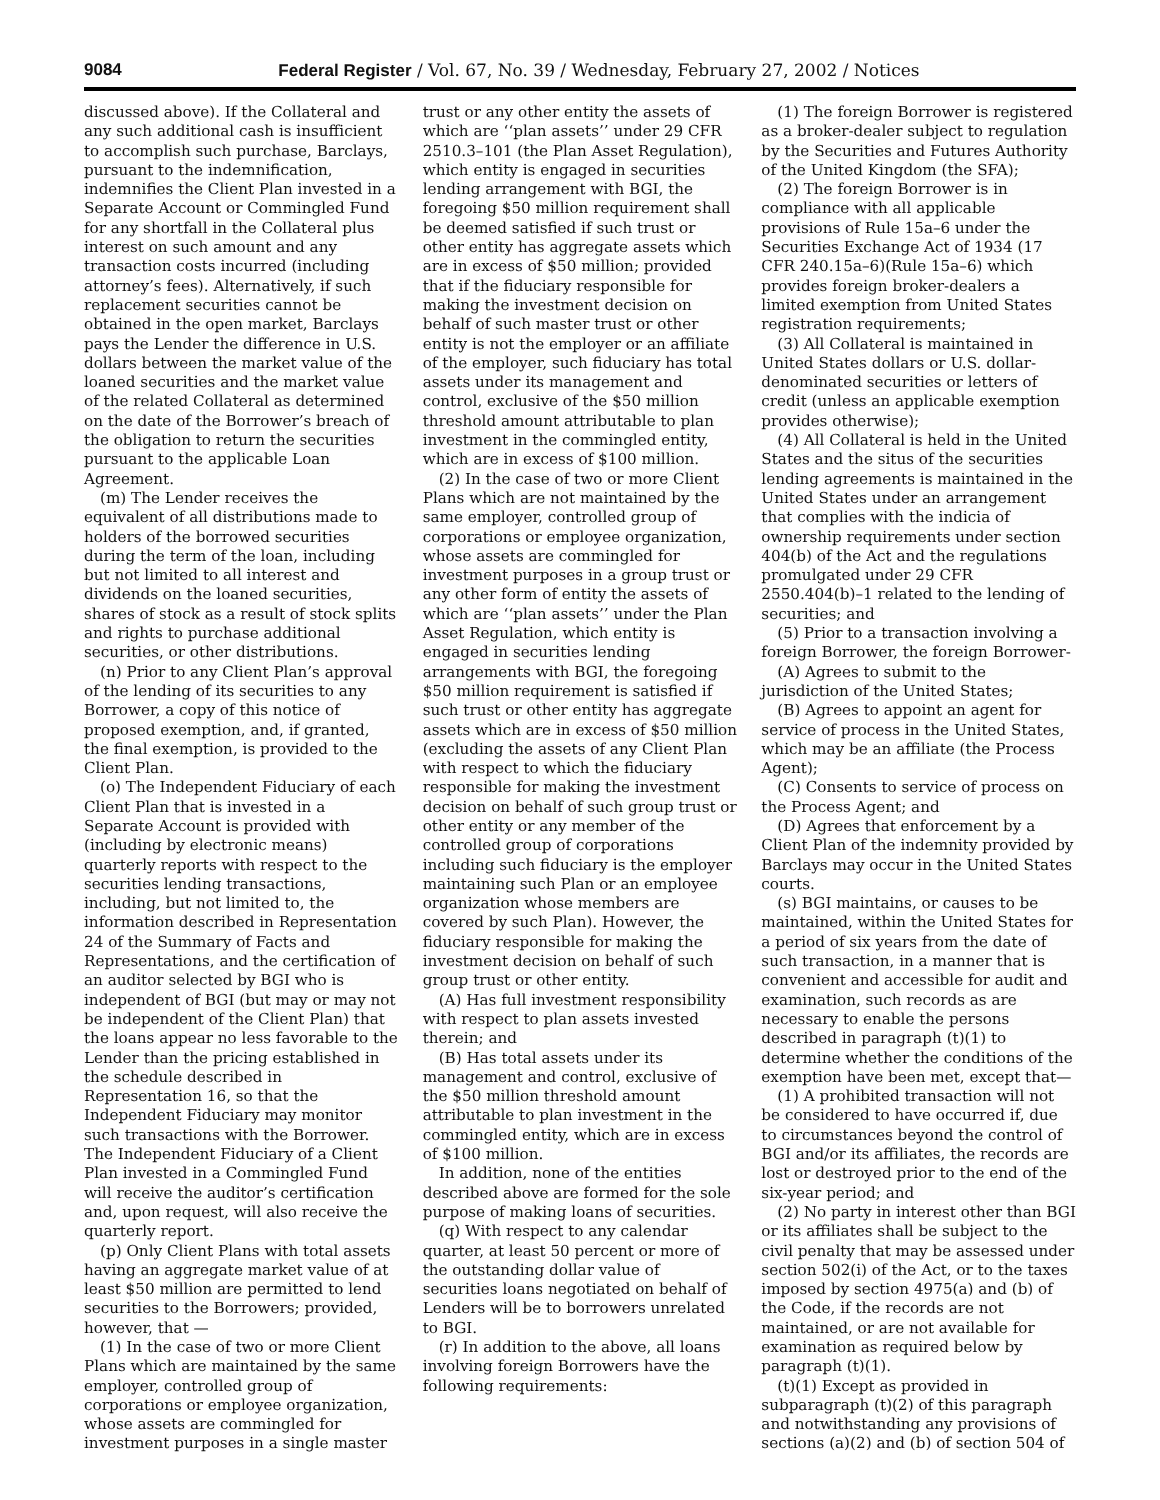9084 Federal Register / Vol. 67, No. 39 / Wednesday, February 27, 2002 / Notices
discussed above). If the Collateral and any such additional cash is insufficient to accomplish such purchase, Barclays, pursuant to the indemnification, indemnifies the Client Plan invested in a Separate Account or Commingled Fund for any shortfall in the Collateral plus interest on such amount and any transaction costs incurred (including attorney’s fees). Alternatively, if such replacement securities cannot be obtained in the open market, Barclays pays the Lender the difference in U.S. dollars between the market value of the loaned securities and the market value of the related Collateral as determined on the date of the Borrower’s breach of the obligation to return the securities pursuant to the applicable Loan Agreement.
(m) The Lender receives the equivalent of all distributions made to holders of the borrowed securities during the term of the loan, including but not limited to all interest and dividends on the loaned securities, shares of stock as a result of stock splits and rights to purchase additional securities, or other distributions.
(n) Prior to any Client Plan’s approval of the lending of its securities to any Borrower, a copy of this notice of proposed exemption, and, if granted, the final exemption, is provided to the Client Plan.
(o) The Independent Fiduciary of each Client Plan that is invested in a Separate Account is provided with (including by electronic means) quarterly reports with respect to the securities lending transactions, including, but not limited to, the information described in Representation 24 of the Summary of Facts and Representations, and the certification of an auditor selected by BGI who is independent of BGI (but may or may not be independent of the Client Plan) that the loans appear no less favorable to the Lender than the pricing established in the schedule described in Representation 16, so that the Independent Fiduciary may monitor such transactions with the Borrower. The Independent Fiduciary of a Client Plan invested in a Commingled Fund will receive the auditor’s certification and, upon request, will also receive the quarterly report.
(p) Only Client Plans with total assets having an aggregate market value of at least $50 million are permitted to lend securities to the Borrowers; provided, however, that —
(1) In the case of two or more Client Plans which are maintained by the same employer, controlled group of corporations or employee organization, whose assets are commingled for investment purposes in a single master
trust or any other entity the assets of which are ‘‘plan assets’’ under 29 CFR 2510.3–101 (the Plan Asset Regulation), which entity is engaged in securities lending arrangement with BGI, the foregoing $50 million requirement shall be deemed satisfied if such trust or other entity has aggregate assets which are in excess of $50 million; provided that if the fiduciary responsible for making the investment decision on behalf of such master trust or other entity is not the employer or an affiliate of the employer, such fiduciary has total assets under its management and control, exclusive of the $50 million threshold amount attributable to plan investment in the commingled entity, which are in excess of $100 million.
(2) In the case of two or more Client Plans which are not maintained by the same employer, controlled group of corporations or employee organization, whose assets are commingled for investment purposes in a group trust or any other form of entity the assets of which are ‘‘plan assets’’ under the Plan Asset Regulation, which entity is engaged in securities lending arrangements with BGI, the foregoing $50 million requirement is satisfied if such trust or other entity has aggregate assets which are in excess of $50 million (excluding the assets of any Client Plan with respect to which the fiduciary responsible for making the investment decision on behalf of such group trust or other entity or any member of the controlled group of corporations including such fiduciary is the employer maintaining such Plan or an employee organization whose members are covered by such Plan). However, the fiduciary responsible for making the investment decision on behalf of such group trust or other entity.
(A) Has full investment responsibility with respect to plan assets invested therein; and
(B) Has total assets under its management and control, exclusive of the $50 million threshold amount attributable to plan investment in the commingled entity, which are in excess of $100 million.
In addition, none of the entities described above are formed for the sole purpose of making loans of securities.
(q) With respect to any calendar quarter, at least 50 percent or more of the outstanding dollar value of securities loans negotiated on behalf of Lenders will be to borrowers unrelated to BGI.
(r) In addition to the above, all loans involving foreign Borrowers have the following requirements:
(1) The foreign Borrower is registered as a broker-dealer subject to regulation by the Securities and Futures Authority of the United Kingdom (the SFA);
(2) The foreign Borrower is in compliance with all applicable provisions of Rule 15a–6 under the Securities Exchange Act of 1934 (17 CFR 240.15a–6)(Rule 15a–6) which provides foreign broker-dealers a limited exemption from United States registration requirements;
(3) All Collateral is maintained in United States dollars or U.S. dollar-denominated securities or letters of credit (unless an applicable exemption provides otherwise);
(4) All Collateral is held in the United States and the situs of the securities lending agreements is maintained in the United States under an arrangement that complies with the indicia of ownership requirements under section 404(b) of the Act and the regulations promulgated under 29 CFR 2550.404(b)–1 related to the lending of securities; and
(5) Prior to a transaction involving a foreign Borrower, the foreign Borrower-
(A) Agrees to submit to the jurisdiction of the United States;
(B) Agrees to appoint an agent for service of process in the United States, which may be an affiliate (the Process Agent);
(C) Consents to service of process on the Process Agent; and
(D) Agrees that enforcement by a Client Plan of the indemnity provided by Barclays may occur in the United States courts.
(s) BGI maintains, or causes to be maintained, within the United States for a period of six years from the date of such transaction, in a manner that is convenient and accessible for audit and examination, such records as are necessary to enable the persons described in paragraph (t)(1) to determine whether the conditions of the exemption have been met, except that—
(1) A prohibited transaction will not be considered to have occurred if, due to circumstances beyond the control of BGI and/or its affiliates, the records are lost or destroyed prior to the end of the six-year period; and
(2) No party in interest other than BGI or its affiliates shall be subject to the civil penalty that may be assessed under section 502(i) of the Act, or to the taxes imposed by section 4975(a) and (b) of the Code, if the records are not maintained, or are not available for examination as required below by paragraph (t)(1).
(t)(1) Except as provided in subparagraph (t)(2) of this paragraph and notwithstanding any provisions of sections (a)(2) and (b) of section 504 of